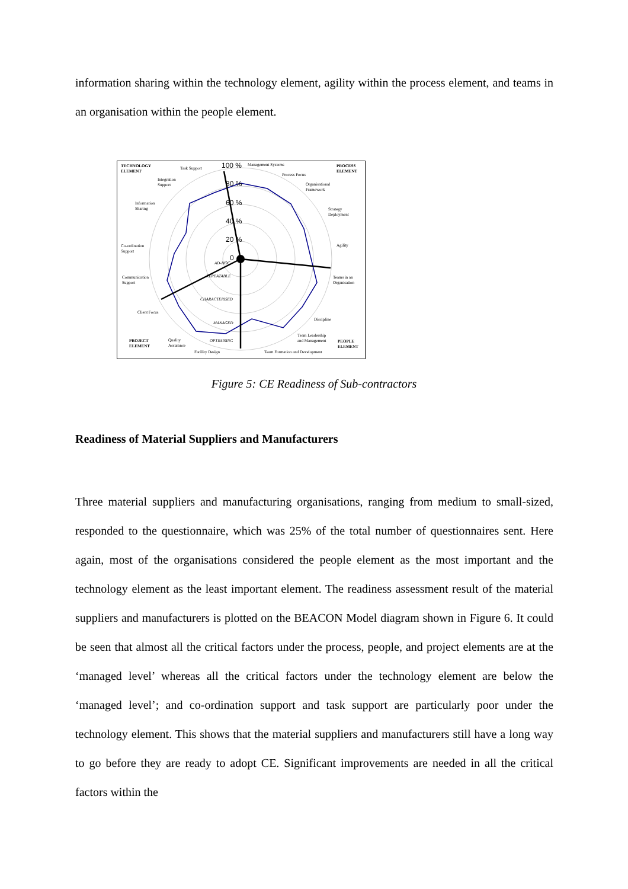information sharing within the technology element, agility within the process element, and teams in an organisation within the people element.
TECHNOLOGY
ELEMENT
PROCESS
ELEMENT
PROJECT
ELEMENT
PEOPLE
ELEMENT
Task Support
Management Systems
Process Focus
Organisational
Framework
Strategy
Deployment
Agility
Teams in an
Organisation
Discipline
Team Leadership
and Management
Team Formation and Development
Facility Design
Quality
Assurance
Client Focus
Communication
Support
Co-ordination
Support
Information
Sharing
Integration
Support
100 %
80 %
60 %
40 %
20 %
0
AD-HOC
REPEATABLE
CHARACTERISED
MANAGED
OPTIMISING
Figure 5: CE Readiness of Sub-contractors
Readiness of Material Suppliers and Manufacturers
Three material suppliers and manufacturing organisations, ranging from medium to small-sized, responded to the questionnaire, which was 25% of the total number of questionnaires sent. Here again, most of the organisations considered the people element as the most important and the technology element as the least important element. The readiness assessment result of the material suppliers and manufacturers is plotted on the BEACON Model diagram shown in Figure 6. It could be seen that almost all the critical factors under the process, people, and project elements are at the ‘managed level’ whereas all the critical factors under the technology element are below the ‘managed level’; and co-ordination support and task support are particularly poor under the technology element. This shows that the material suppliers and manufacturers still have a long way to go before they are ready to adopt CE. Significant improvements are needed in all the critical factors within the